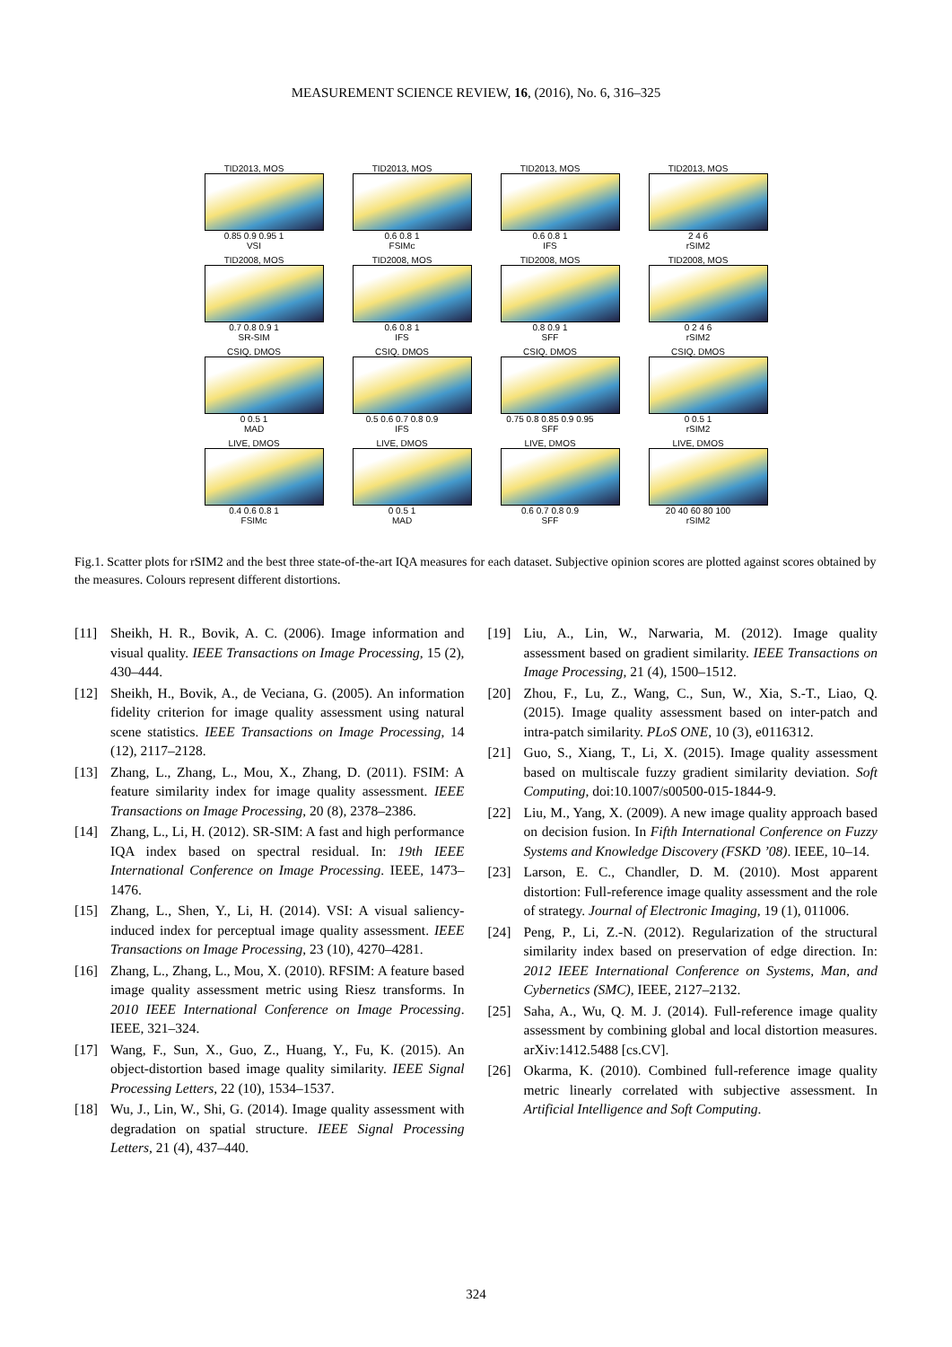MEASUREMENT SCIENCE REVIEW, 16, (2016), No. 6, 316–325
TID2013, MOS
0.85 0.9 0.95 1
VSI
TID2013, MOS
0.6 0.8 1
FSIMc
TID2013, MOS
0.6 0.8 1
IFS
TID2013, MOS
2 4 6
rSIM2
TID2008, MOS
0.7 0.8 0.9 1
SR-SIM
TID2008, MOS
0.6 0.8 1
IFS
TID2008, MOS
0.8 0.9 1
SFF
TID2008, MOS
0 2 4 6
rSIM2
CSIQ, DMOS
0 0.5 1
MAD
CSIQ, DMOS
0.5 0.6 0.7 0.8 0.9
IFS
CSIQ, DMOS
0.75 0.8 0.85 0.9 0.95
SFF
CSIQ, DMOS
0 0.5 1
rSIM2
LIVE, DMOS
0.4 0.6 0.8 1
FSIMc
LIVE, DMOS
0 0.5 1
MAD
LIVE, DMOS
0.6 0.7 0.8 0.9
SFF
LIVE, DMOS
20 40 60 80 100
rSIM2
Fig.1. Scatter plots for rSIM2 and the best three state-of-the-art IQA measures for each dataset. Subjective opinion scores are plotted against scores obtained by the measures. Colours represent different distortions.
[11] Sheikh, H. R., Bovik, A. C. (2006). Image information and visual quality. IEEE Transactions on Image Processing, 15 (2), 430–444.
[12] Sheikh, H., Bovik, A., de Veciana, G. (2005). An information fidelity criterion for image quality assessment using natural scene statistics. IEEE Transactions on Image Processing, 14 (12), 2117–2128.
[13] Zhang, L., Zhang, L., Mou, X., Zhang, D. (2011). FSIM: A feature similarity index for image quality assessment. IEEE Transactions on Image Processing, 20 (8), 2378–2386.
[14] Zhang, L., Li, H. (2012). SR-SIM: A fast and high performance IQA index based on spectral residual. In: 19th IEEE International Conference on Image Processing. IEEE, 1473–1476.
[15] Zhang, L., Shen, Y., Li, H. (2014). VSI: A visual saliency-induced index for perceptual image quality assessment. IEEE Transactions on Image Processing, 23 (10), 4270–4281.
[16] Zhang, L., Zhang, L., Mou, X. (2010). RFSIM: A feature based image quality assessment metric using Riesz transforms. In 2010 IEEE International Conference on Image Processing. IEEE, 321–324.
[17] Wang, F., Sun, X., Guo, Z., Huang, Y., Fu, K. (2015). An object-distortion based image quality similarity. IEEE Signal Processing Letters, 22 (10), 1534–1537.
[18] Wu, J., Lin, W., Shi, G. (2014). Image quality assessment with degradation on spatial structure. IEEE Signal Processing Letters, 21 (4), 437–440.
[19] Liu, A., Lin, W., Narwaria, M. (2012). Image quality assessment based on gradient similarity. IEEE Transactions on Image Processing, 21 (4), 1500–1512.
[20] Zhou, F., Lu, Z., Wang, C., Sun, W., Xia, S.-T., Liao, Q. (2015). Image quality assessment based on inter-patch and intra-patch similarity. PLoS ONE, 10 (3), e0116312.
[21] Guo, S., Xiang, T., Li, X. (2015). Image quality assessment based on multiscale fuzzy gradient similarity deviation. Soft Computing, doi:10.1007/s00500-015-1844-9.
[22] Liu, M., Yang, X. (2009). A new image quality approach based on decision fusion. In Fifth International Conference on Fuzzy Systems and Knowledge Discovery (FSKD ’08). IEEE, 10–14.
[23] Larson, E. C., Chandler, D. M. (2010). Most apparent distortion: Full-reference image quality assessment and the role of strategy. Journal of Electronic Imaging, 19 (1), 011006.
[24] Peng, P., Li, Z.-N. (2012). Regularization of the structural similarity index based on preservation of edge direction. In: 2012 IEEE International Conference on Systems, Man, and Cybernetics (SMC), IEEE, 2127–2132.
[25] Saha, A., Wu, Q. M. J. (2014). Full-reference image quality assessment by combining global and local distortion measures. arXiv:1412.5488 [cs.CV].
[26] Okarma, K. (2010). Combined full-reference image quality metric linearly correlated with subjective assessment. In Artificial Intelligence and Soft Computing.
324